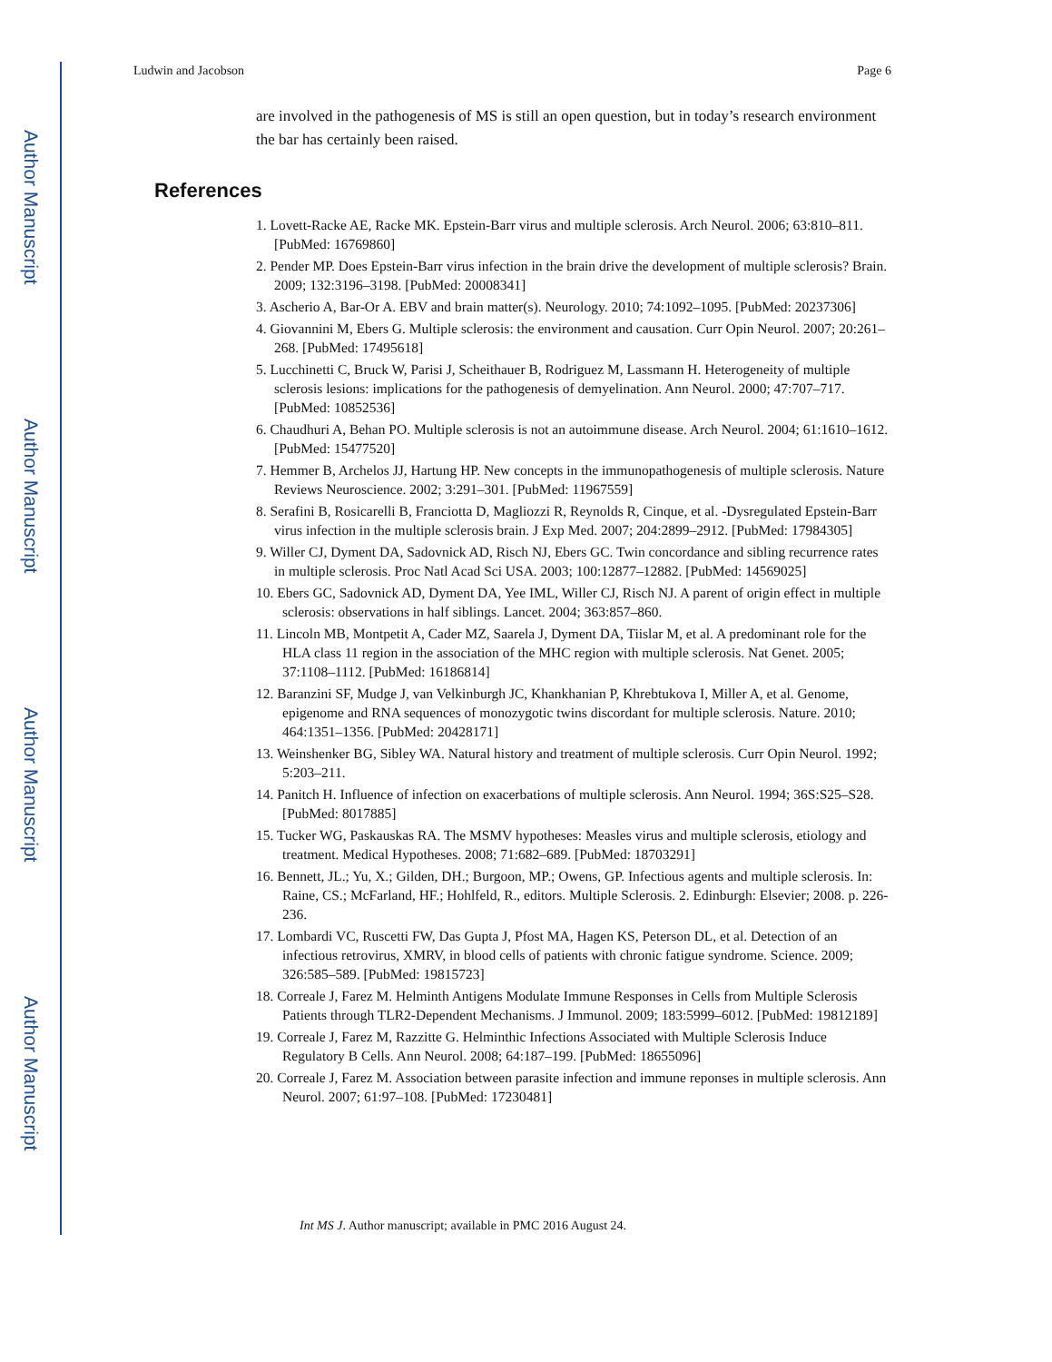Author Manuscript
Author Manuscript
Author Manuscript
Author Manuscript
Ludwin and Jacobson Page 6
are involved in the pathogenesis of MS is still an open question, but in today’s research environment the bar has certainly been raised.
References
1. Lovett-Racke AE, Racke MK. Epstein-Barr virus and multiple sclerosis. Arch Neurol. 2006; 63:810–811. [PubMed: 16769860]
2. Pender MP. Does Epstein-Barr virus infection in the brain drive the development of multiple sclerosis? Brain. 2009; 132:3196–3198. [PubMed: 20008341]
3. Ascherio A, Bar-Or A. EBV and brain matter(s). Neurology. 2010; 74:1092–1095. [PubMed: 20237306]
4. Giovannini M, Ebers G. Multiple sclerosis: the environment and causation. Curr Opin Neurol. 2007; 20:261–268. [PubMed: 17495618]
5. Lucchinetti C, Bruck W, Parisi J, Scheithauer B, Rodriguez M, Lassmann H. Heterogeneity of multiple sclerosis lesions: implications for the pathogenesis of demyelination. Ann Neurol. 2000; 47:707–717. [PubMed: 10852536]
6. Chaudhuri A, Behan PO. Multiple sclerosis is not an autoimmune disease. Arch Neurol. 2004; 61:1610–1612. [PubMed: 15477520]
7. Hemmer B, Archelos JJ, Hartung HP. New concepts in the immunopathogenesis of multiple sclerosis. Nature Reviews Neuroscience. 2002; 3:291–301. [PubMed: 11967559]
8. Serafini B, Rosicarelli B, Franciotta D, Magliozzi R, Reynolds R, Cinque, et al. -Dysregulated Epstein-Barr virus infection in the multiple sclerosis brain. J Exp Med. 2007; 204:2899–2912. [PubMed: 17984305]
9. Willer CJ, Dyment DA, Sadovnick AD, Risch NJ, Ebers GC. Twin concordance and sibling recurrence rates in multiple sclerosis. Proc Natl Acad Sci USA. 2003; 100:12877–12882. [PubMed: 14569025]
10. Ebers GC, Sadovnick AD, Dyment DA, Yee IML, Willer CJ, Risch NJ. A parent of origin effect in multiple sclerosis: observations in half siblings. Lancet. 2004; 363:857–860.
11. Lincoln MB, Montpetit A, Cader MZ, Saarela J, Dyment DA, Tiislar M, et al. A predominant role for the HLA class 11 region in the association of the MHC region with multiple sclerosis. Nat Genet. 2005; 37:1108–1112. [PubMed: 16186814]
12. Baranzini SF, Mudge J, van Velkinburgh JC, Khankhanian P, Khrebtukova I, Miller A, et al. Genome, epigenome and RNA sequences of monozygotic twins discordant for multiple sclerosis. Nature. 2010; 464:1351–1356. [PubMed: 20428171]
13. Weinshenker BG, Sibley WA. Natural history and treatment of multiple sclerosis. Curr Opin Neurol. 1992; 5:203–211.
14. Panitch H. Influence of infection on exacerbations of multiple sclerosis. Ann Neurol. 1994; 36S:S25–S28. [PubMed: 8017885]
15. Tucker WG, Paskauskas RA. The MSMV hypotheses: Measles virus and multiple sclerosis, etiology and treatment. Medical Hypotheses. 2008; 71:682–689. [PubMed: 18703291]
16. Bennett, JL.; Yu, X.; Gilden, DH.; Burgoon, MP.; Owens, GP. Infectious agents and multiple sclerosis. In: Raine, CS.; McFarland, HF.; Hohlfeld, R., editors. Multiple Sclerosis. 2. Edinburgh: Elsevier; 2008. p. 226-236.
17. Lombardi VC, Ruscetti FW, Das Gupta J, Pfost MA, Hagen KS, Peterson DL, et al. Detection of an infectious retrovirus, XMRV, in blood cells of patients with chronic fatigue syndrome. Science. 2009; 326:585–589. [PubMed: 19815723]
18. Correale J, Farez M. Helminth Antigens Modulate Immune Responses in Cells from Multiple Sclerosis Patients through TLR2-Dependent Mechanisms. J Immunol. 2009; 183:5999–6012. [PubMed: 19812189]
19. Correale J, Farez M, Razzitte G. Helminthic Infections Associated with Multiple Sclerosis Induce Regulatory B Cells. Ann Neurol. 2008; 64:187–199. [PubMed: 18655096]
20. Correale J, Farez M. Association between parasite infection and immune reponses in multiple sclerosis. Ann Neurol. 2007; 61:97–108. [PubMed: 17230481]
Int MS J. Author manuscript; available in PMC 2016 August 24.